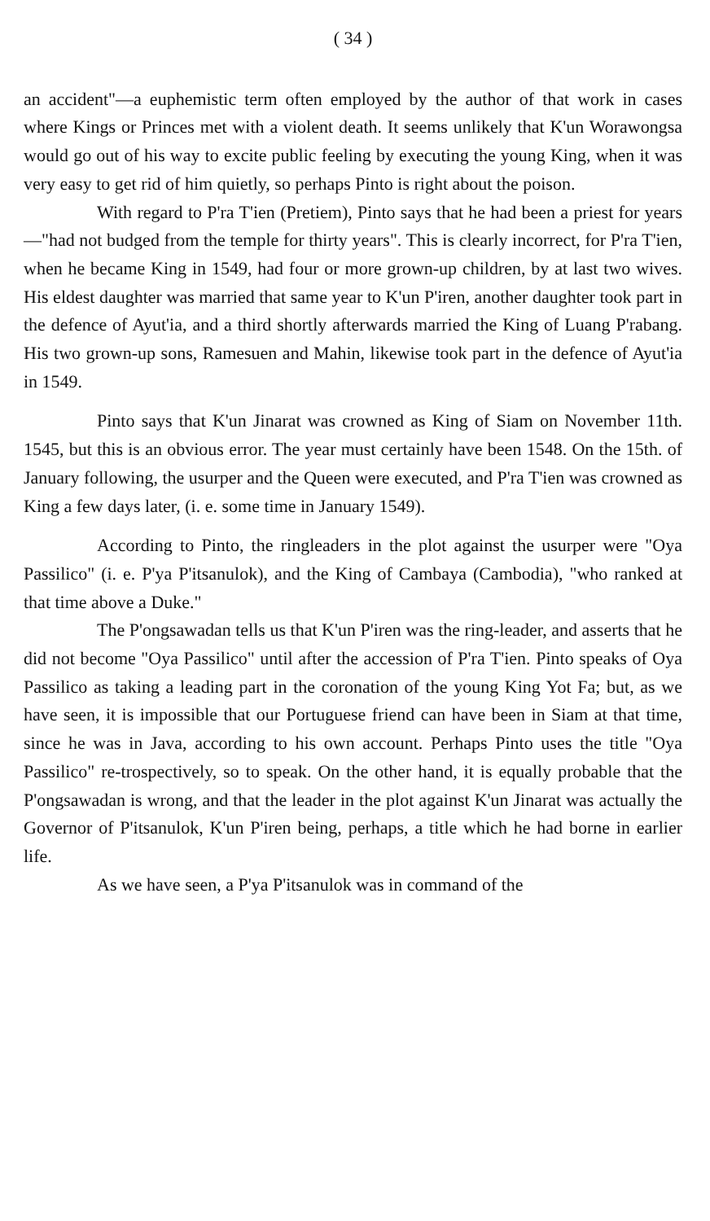( 34 )
an accident"—a euphemistic term often employed by the author of that work in cases where Kings or Princes met with a violent death. It seems unlikely that K'un Worawongsa would go out of his way to excite public feeling by executing the young King, when it was very easy to get rid of him quietly, so perhaps Pinto is right about the poison.
With regard to P'ra T'ien (Pretiem), Pinto says that he had been a priest for years—"had not budged from the temple for thirty years". This is clearly incorrect, for P'ra T'ien, when he became King in 1549, had four or more grown-up children, by at last two wives. His eldest daughter was married that same year to K'un P'iren, another daughter took part in the defence of Ayut'ia, and a third shortly afterwards married the King of Luang P'rabang. His two grown-up sons, Ramesuen and Mahin, likewise took part in the defence of Ayut'ia in 1549.
Pinto says that K'un Jinarat was crowned as King of Siam on November 11th. 1545, but this is an obvious error. The year must certainly have been 1548. On the 15th. of January following, the usurper and the Queen were executed, and P'ra T'ien was crowned as King a few days later, (i. e. some time in January 1549).
According to Pinto, the ringleaders in the plot against the usurper were "Oya Passilico" (i. e. P'ya P'itsanulok), and the King of Cambaya (Cambodia), "who ranked at that time above a Duke."
The P'ongsawadan tells us that K'un P'iren was the ring-leader, and asserts that he did not become "Oya Passilico" until after the accession of P'ra T'ien. Pinto speaks of Oya Passilico as taking a leading part in the coronation of the young King Yot Fa; but, as we have seen, it is impossible that our Portuguese friend can have been in Siam at that time, since he was in Java, according to his own account. Perhaps Pinto uses the title "Oya Passilico" re-trospectively, so to speak. On the other hand, it is equally probable that the P'ongsawadan is wrong, and that the leader in the plot against K'un Jinarat was actually the Governor of P'itsanulok, K'un P'iren being, perhaps, a title which he had borne in earlier life.
As we have seen, a P'ya P'itsanulok was in command of the